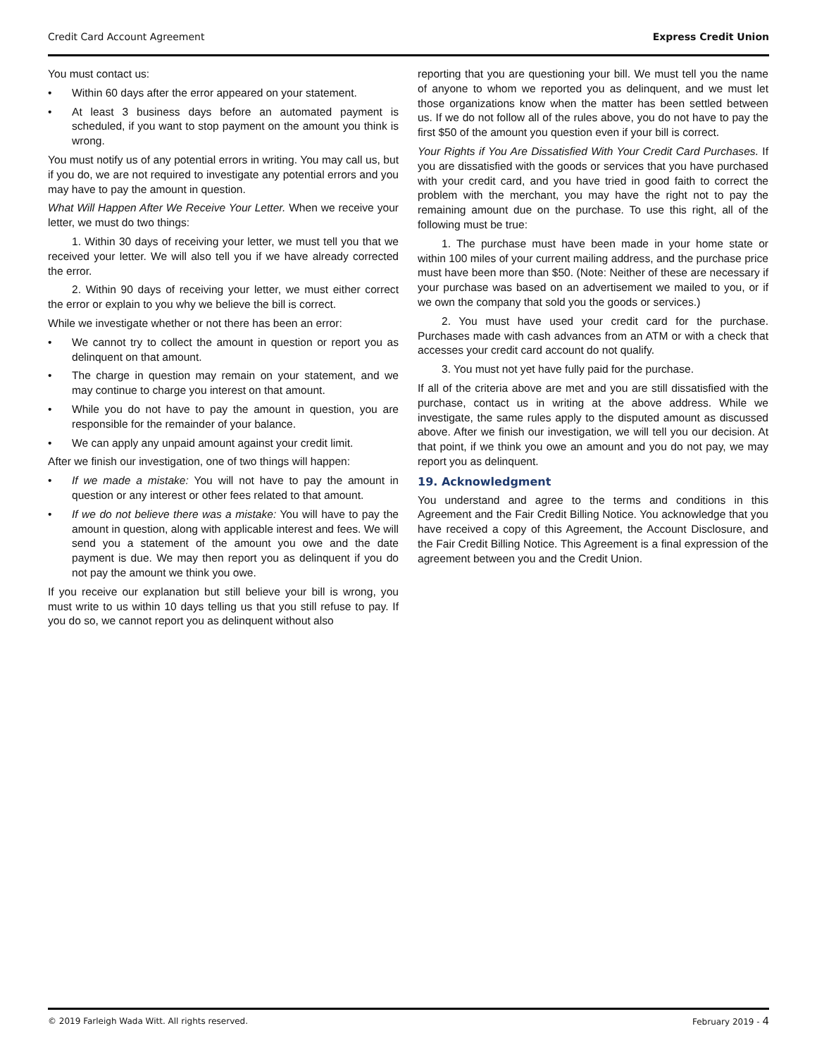Credit Card Account Agreement Express Credit Union
You must contact us:
• Within 60 days after the error appeared on your statement.
• At least 3 business days before an automated payment is scheduled, if you want to stop payment on the amount you think is wrong.
You must notify us of any potential errors in writing. You may call us, but if you do, we are not required to investigate any potential errors and you may have to pay the amount in question.
What Will Happen After We Receive Your Letter. When we receive your letter, we must do two things:
1. Within 30 days of receiving your letter, we must tell you that we received your letter. We will also tell you if we have already corrected the error.
2. Within 90 days of receiving your letter, we must either correct the error or explain to you why we believe the bill is correct.
While we investigate whether or not there has been an error:
• We cannot try to collect the amount in question or report you as delinquent on that amount.
• The charge in question may remain on your statement, and we may continue to charge you interest on that amount.
• While you do not have to pay the amount in question, you are responsible for the remainder of your balance.
• We can apply any unpaid amount against your credit limit.
After we finish our investigation, one of two things will happen:
• If we made a mistake: You will not have to pay the amount in question or any interest or other fees related to that amount.
• If we do not believe there was a mistake: You will have to pay the amount in question, along with applicable interest and fees. We will send you a statement of the amount you owe and the date payment is due. We may then report you as delinquent if you do not pay the amount we think you owe.
If you receive our explanation but still believe your bill is wrong, you must write to us within 10 days telling us that you still refuse to pay. If you do so, we cannot report you as delinquent without also
reporting that you are questioning your bill. We must tell you the name of anyone to whom we reported you as delinquent, and we must let those organizations know when the matter has been settled between us. If we do not follow all of the rules above, you do not have to pay the first $50 of the amount you question even if your bill is correct.
Your Rights if You Are Dissatisfied With Your Credit Card Purchases. If you are dissatisfied with the goods or services that you have purchased with your credit card, and you have tried in good faith to correct the problem with the merchant, you may have the right not to pay the remaining amount due on the purchase. To use this right, all of the following must be true:
1. The purchase must have been made in your home state or within 100 miles of your current mailing address, and the purchase price must have been more than $50. (Note: Neither of these are necessary if your purchase was based on an advertisement we mailed to you, or if we own the company that sold you the goods or services.)
2. You must have used your credit card for the purchase. Purchases made with cash advances from an ATM or with a check that accesses your credit card account do not qualify.
3. You must not yet have fully paid for the purchase.
If all of the criteria above are met and you are still dissatisfied with the purchase, contact us in writing at the above address. While we investigate, the same rules apply to the disputed amount as discussed above. After we finish our investigation, we will tell you our decision. At that point, if we think you owe an amount and you do not pay, we may report you as delinquent.
19. Acknowledgment
You understand and agree to the terms and conditions in this Agreement and the Fair Credit Billing Notice. You acknowledge that you have received a copy of this Agreement, the Account Disclosure, and the Fair Credit Billing Notice. This Agreement is a final expression of the agreement between you and the Credit Union.
© 2019 Farleigh Wada Witt. All rights reserved. February 2019 - 4